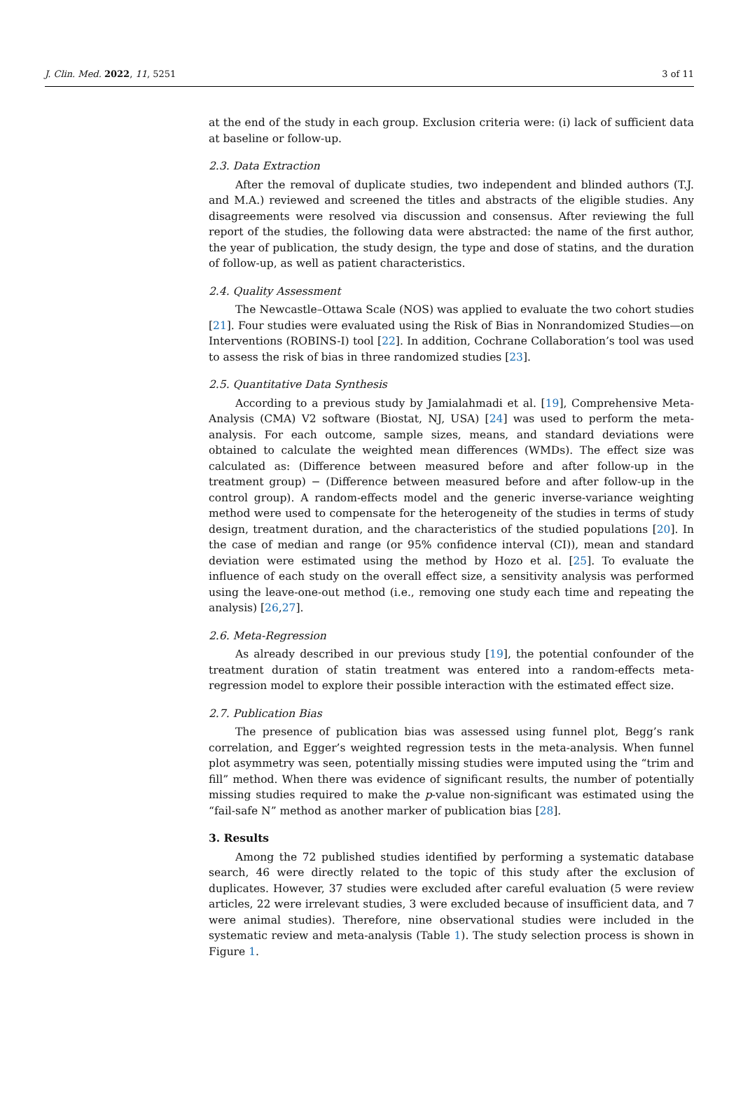J. Clin. Med. 2022, 11, 5251 3 of 11
at the end of the study in each group. Exclusion criteria were: (i) lack of sufficient data at baseline or follow-up.
2.3. Data Extraction
After the removal of duplicate studies, two independent and blinded authors (T.J. and M.A.) reviewed and screened the titles and abstracts of the eligible studies. Any disagreements were resolved via discussion and consensus. After reviewing the full report of the studies, the following data were abstracted: the name of the first author, the year of publication, the study design, the type and dose of statins, and the duration of follow-up, as well as patient characteristics.
2.4. Quality Assessment
The Newcastle–Ottawa Scale (NOS) was applied to evaluate the two cohort studies [21]. Four studies were evaluated using the Risk of Bias in Nonrandomized Studies—on Interventions (ROBINS-I) tool [22]. In addition, Cochrane Collaboration’s tool was used to assess the risk of bias in three randomized studies [23].
2.5. Quantitative Data Synthesis
According to a previous study by Jamialahmadi et al. [19], Comprehensive Meta-Analysis (CMA) V2 software (Biostat, NJ, USA) [24] was used to perform the meta-analysis. For each outcome, sample sizes, means, and standard deviations were obtained to calculate the weighted mean differences (WMDs). The effect size was calculated as: (Difference between measured before and after follow-up in the treatment group) − (Difference between measured before and after follow-up in the control group). A random-effects model and the generic inverse-variance weighting method were used to compensate for the heterogeneity of the studies in terms of study design, treatment duration, and the characteristics of the studied populations [20]. In the case of median and range (or 95% confidence interval (CI)), mean and standard deviation were estimated using the method by Hozo et al. [25]. To evaluate the influence of each study on the overall effect size, a sensitivity analysis was performed using the leave-one-out method (i.e., removing one study each time and repeating the analysis) [26,27].
2.6. Meta-Regression
As already described in our previous study [19], the potential confounder of the treatment duration of statin treatment was entered into a random-effects meta-regression model to explore their possible interaction with the estimated effect size.
2.7. Publication Bias
The presence of publication bias was assessed using funnel plot, Begg’s rank correlation, and Egger’s weighted regression tests in the meta-analysis. When funnel plot asymmetry was seen, potentially missing studies were imputed using the “trim and fill” method. When there was evidence of significant results, the number of potentially missing studies required to make the p-value non-significant was estimated using the “fail-safe N” method as another marker of publication bias [28].
3. Results
Among the 72 published studies identified by performing a systematic database search, 46 were directly related to the topic of this study after the exclusion of duplicates. However, 37 studies were excluded after careful evaluation (5 were review articles, 22 were irrelevant studies, 3 were excluded because of insufficient data, and 7 were animal studies). Therefore, nine observational studies were included in the systematic review and meta-analysis (Table 1). The study selection process is shown in Figure 1.